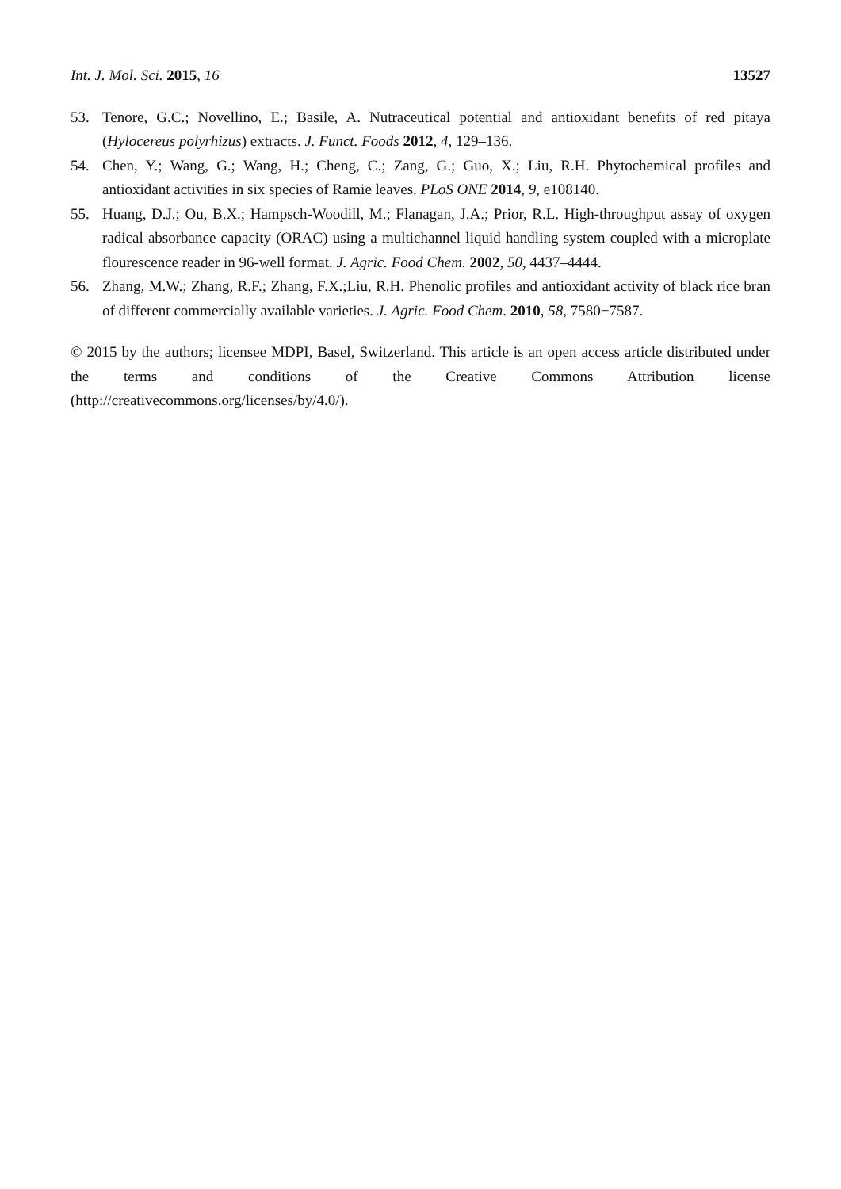Int. J. Mol. Sci. 2015, 16 13527
53. Tenore, G.C.; Novellino, E.; Basile, A. Nutraceutical potential and antioxidant benefits of red pitaya (Hylocereus polyrhizus) extracts. J. Funct. Foods 2012, 4, 129–136.
54. Chen, Y.; Wang, G.; Wang, H.; Cheng, C.; Zang, G.; Guo, X.; Liu, R.H. Phytochemical profiles and antioxidant activities in six species of Ramie leaves. PLoS ONE 2014, 9, e108140.
55. Huang, D.J.; Ou, B.X.; Hampsch-Woodill, M.; Flanagan, J.A.; Prior, R.L. High-throughput assay of oxygen radical absorbance capacity (ORAC) using a multichannel liquid handling system coupled with a microplate flourescence reader in 96-well format. J. Agric. Food Chem. 2002, 50, 4437–4444.
56. Zhang, M.W.; Zhang, R.F.; Zhang, F.X.;Liu, R.H. Phenolic profiles and antioxidant activity of black rice bran of different commercially available varieties. J. Agric. Food Chem. 2010, 58, 7580−7587.
© 2015 by the authors; licensee MDPI, Basel, Switzerland. This article is an open access article distributed under the terms and conditions of the Creative Commons Attribution license (http://creativecommons.org/licenses/by/4.0/).